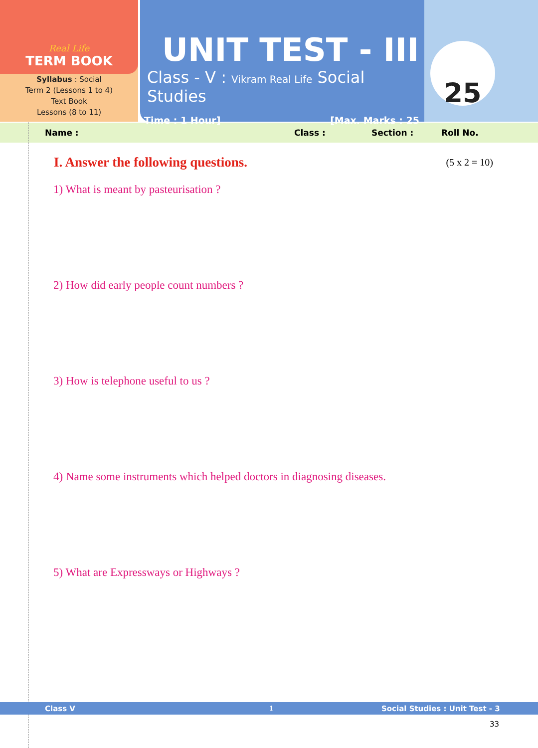Real Life
TERM BOOK
Syllabus : Social
Term 2 (Lessons 1 to 4)
Text Book
Lessons (8 to 11)
UNIT TEST - III
Class - V : Vikram Real Life Social Studies
Time : 1 Hour] [Max. Marks : 25
25
Name : Class : Section : Roll No.
I. Answer the following questions. (5 x 2 = 10)
1) What is meant by pasteurisation ?
2) How did early people count numbers ?
3) How is telephone useful to us ?
4) Name some instruments which helped doctors in diagnosing diseases.
5) What are Expressways or Highways ?
Class V 1 Social Studies : Unit Test - 3
33